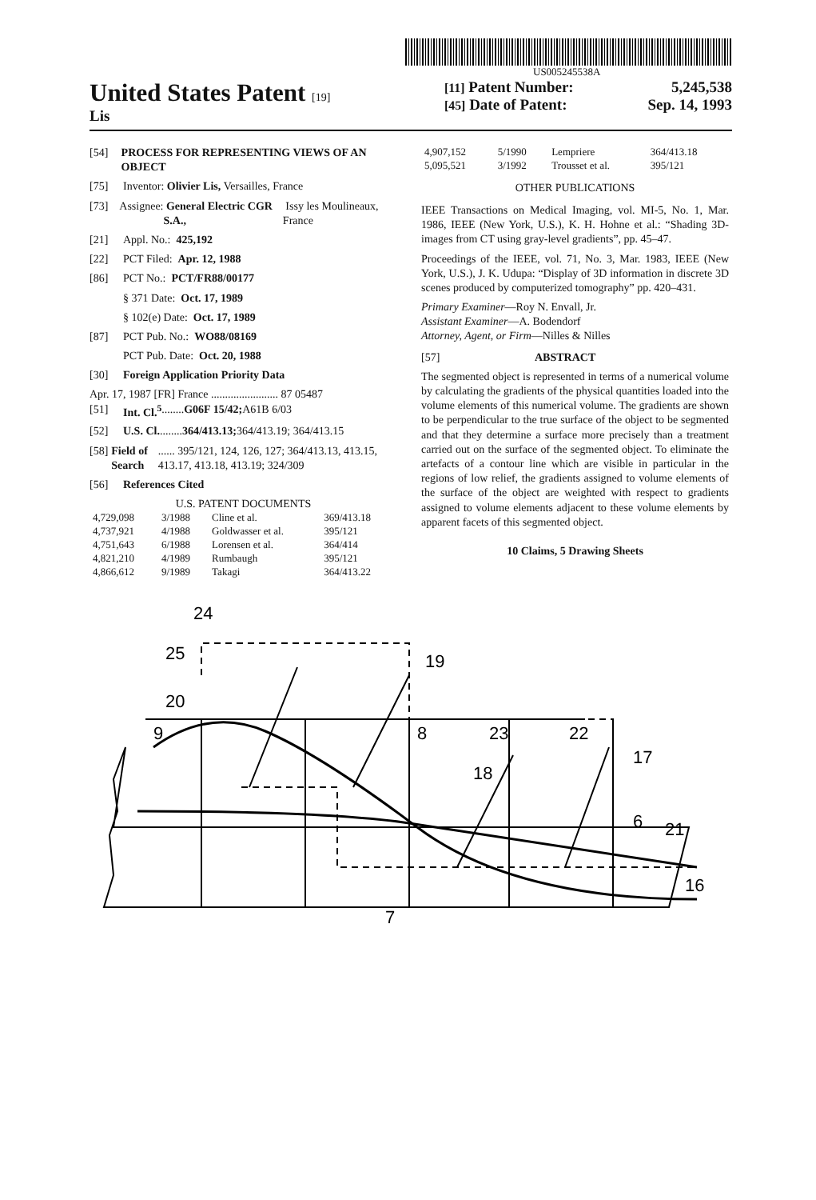US005245538A
United States Patent [19]
Lis
[11] Patent Number: 5,245,538
[45] Date of Patent: Sep. 14, 1993
[54] PROCESS FOR REPRESENTING VIEWS OF AN OBJECT
[75] Inventor: Olivier Lis, Versailles, France
[73] Assignee: General Electric CGR S.A., Issy les Moulineaux, France
[21] Appl. No.: 425,192
[22] PCT Filed: Apr. 12, 1988
[86] PCT No.: PCT/FR88/00177
§ 371 Date: Oct. 17, 1989
§ 102(e) Date: Oct. 17, 1989
[87] PCT Pub. No.: WO88/08169
PCT Pub. Date: Oct. 20, 1988
[30] Foreign Application Priority Data
Apr. 17, 1987 [FR] France ........................ 87 05487
[51] Int. Cl.<sup>5</sup> ........ G06F 15/42; A61B 6/03
[52] U.S. Cl. ........ 364/413.13; 364/413.19; 364/413.15
[58] Field of Search ...... 395/121, 124, 126, 127; 364/413.13, 413.15, 413.17, 413.18, 413.19; 324/309
[56] References Cited
U.S. PATENT DOCUMENTS
| 4,729,098 | 3/1988 | Cline et al. | 369/413.18 |
| 4,737,921 | 4/1988 | Goldwasser et al. | 395/121 |
| 4,751,643 | 6/1988 | Lorensen et al. | 364/414 |
| 4,821,210 | 4/1989 | Rumbaugh | 395/121 |
| 4,866,612 | 9/1989 | Takagi | 364/413.22 |
| 4,907,152 | 5/1990 | Lempriere | 364/413.18 |
| 5,095,521 | 3/1992 | Trousset et al. | 395/121 |
OTHER PUBLICATIONS
IEEE Transactions on Medical Imaging, vol. MI-5, No. 1, Mar. 1986, IEEE (New York, U.S.), K. H. Hohne et al.: “Shading 3D-images from CT using gray-level gradients”, pp. 45–47.
Proceedings of the IEEE, vol. 71, No. 3, Mar. 1983, IEEE (New York, U.S.), J. K. Udupa: “Display of 3D information in discrete 3D scenes produced by computerized tomography” pp. 420–431.
Primary Examiner—Roy N. Envall, Jr.
Assistant Examiner—A. Bodendorf
Attorney, Agent, or Firm—Nilles & Nilles
[57] ABSTRACT
The segmented object is represented in terms of a numerical volume by calculating the gradients of the physical quantities loaded into the volume elements of this numerical volume. The gradients are shown to be perpendicular to the true surface of the object to be segmented and that they determine a surface more precisely than a treatment carried out on the surface of the segmented object. To eliminate the artefacts of a contour line which are visible in particular in the regions of low relief, the gradients assigned to volume elements of the surface of the object are weighted with respect to gradients assigned to volume elements adjacent to these volume elements by apparent facets of this segmented object.
10 Claims, 5 Drawing Sheets
24
25
19
20
9
8
23
22
17
18
6
21
16
7